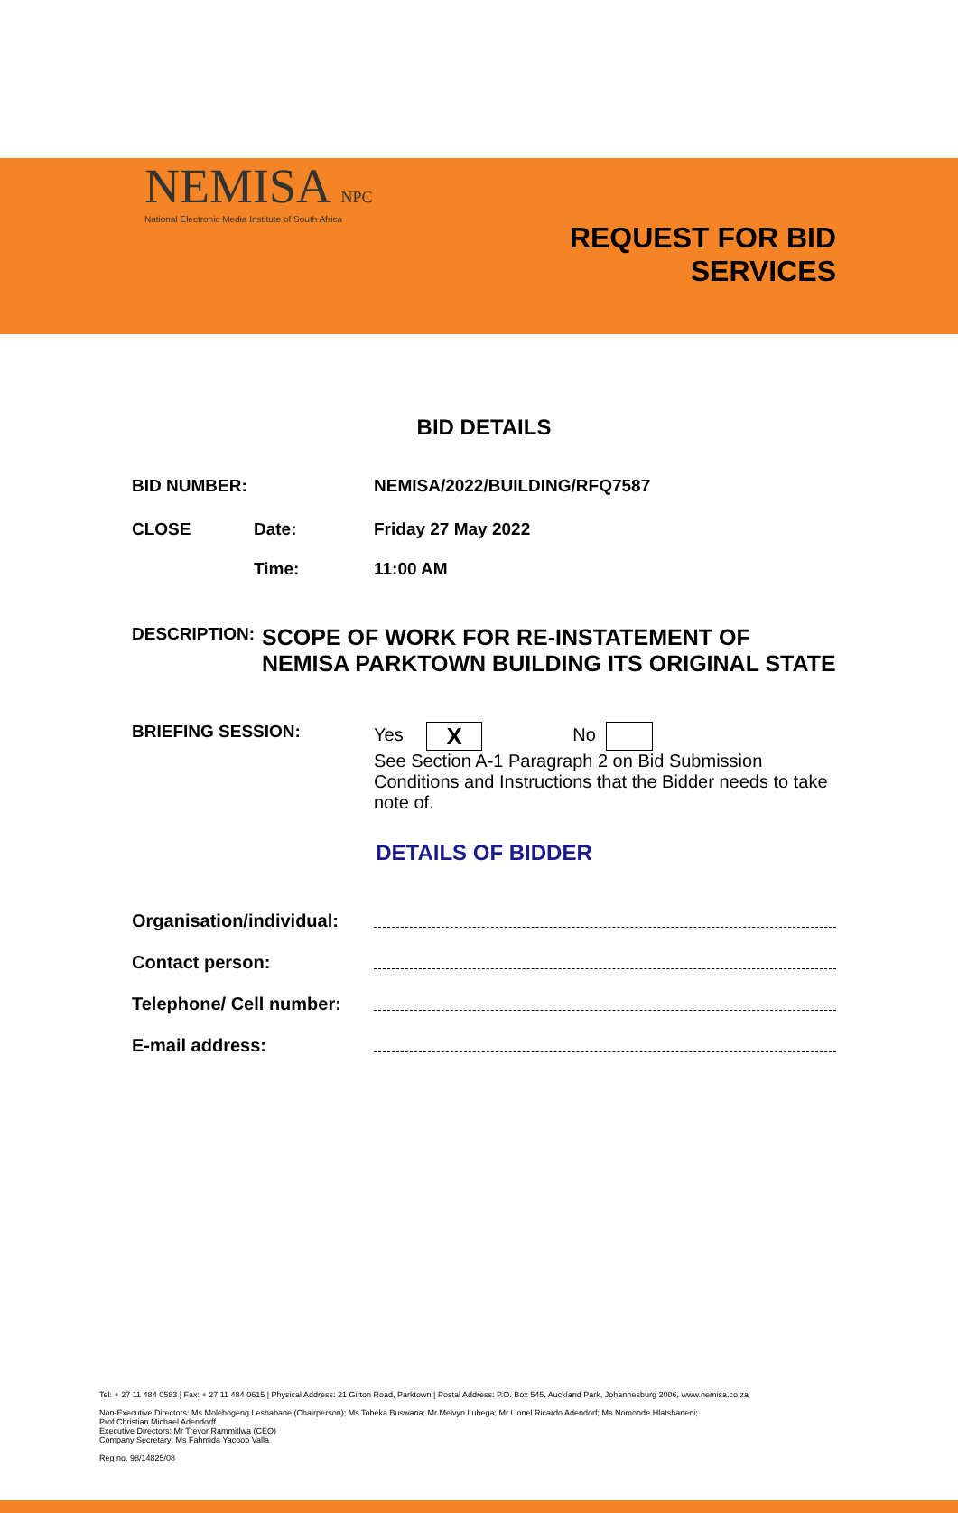NEMISA NPC
National Electronic Media Institute of South Africa
REQUEST FOR BID
SERVICES
BID DETAILS
BID NUMBER: NEMISA/2022/BUILDING/RFQ7587
CLOSE Date:
Time:
Friday 27 May 2022
11:00 AM
DESCRIPTION:
SCOPE OF WORK FOR RE-INSTATEMENT OF NEMISA PARKTOWN BUILDING ITS ORIGINAL STATE
BRIEFING SESSION: Yes X No
See Section A-1 Paragraph 2 on Bid Submission Conditions and Instructions that the Bidder needs to take note of.
DETAILS OF BIDDER
Organisation/individual:
Contact person:
Telephone/ Cell number:
E-mail address:
Tel: + 27 11 484 0583 | Fax: + 27 11 484 0615 | Physical Address: 21 Girton Road, Parktown | Postal Address: P.O. Box 545, Auckland Park, Johannesburg 2006, www.nemisa.co.za
Non-Executive Directors: Ms Molebogeng Leshabane (Chairperson); Ms Tobeka Buswana; Mr Melvyn Lubega; Mr Lionel Ricardo Adendorf; Ms Nomonde Hlatshaneni;
Prof Christian Michael Adendorff
Executive Directors: Mr Trevor Rammitlwa (CEO)
Company Secretary: Ms Fahmida Yacoob Valla
Reg no. 98/14825/08